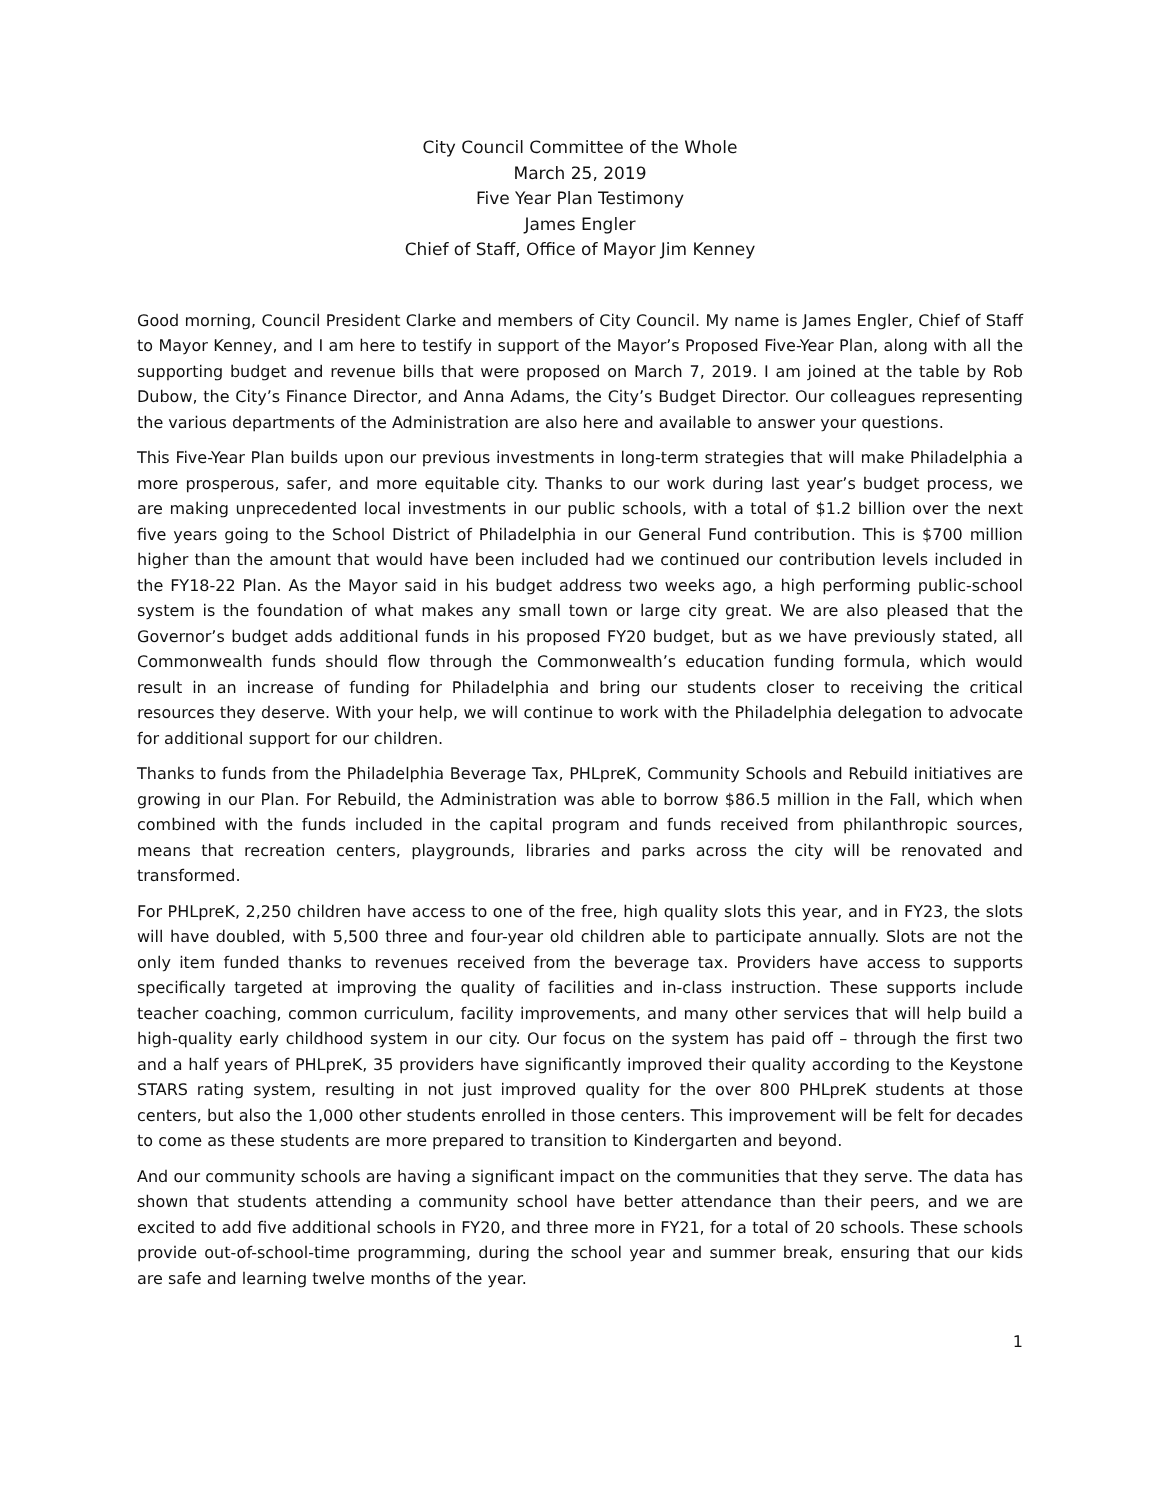City Council Committee of the Whole
March 25, 2019
Five Year Plan Testimony
James Engler
Chief of Staff, Office of Mayor Jim Kenney
Good morning, Council President Clarke and members of City Council. My name is James Engler, Chief of Staff to Mayor Kenney, and I am here to testify in support of the Mayor’s Proposed Five-Year Plan, along with all the supporting budget and revenue bills that were proposed on March 7, 2019. I am joined at the table by Rob Dubow, the City’s Finance Director, and Anna Adams, the City’s Budget Director. Our colleagues representing the various departments of the Administration are also here and available to answer your questions.
This Five-Year Plan builds upon our previous investments in long-term strategies that will make Philadelphia a more prosperous, safer, and more equitable city. Thanks to our work during last year’s budget process, we are making unprecedented local investments in our public schools, with a total of $1.2 billion over the next five years going to the School District of Philadelphia in our General Fund contribution. This is $700 million higher than the amount that would have been included had we continued our contribution levels included in the FY18-22 Plan. As the Mayor said in his budget address two weeks ago, a high performing public-school system is the foundation of what makes any small town or large city great. We are also pleased that the Governor’s budget adds additional funds in his proposed FY20 budget, but as we have previously stated, all Commonwealth funds should flow through the Commonwealth’s education funding formula, which would result in an increase of funding for Philadelphia and bring our students closer to receiving the critical resources they deserve. With your help, we will continue to work with the Philadelphia delegation to advocate for additional support for our children.
Thanks to funds from the Philadelphia Beverage Tax, PHLpreK, Community Schools and Rebuild initiatives are growing in our Plan. For Rebuild, the Administration was able to borrow $86.5 million in the Fall, which when combined with the funds included in the capital program and funds received from philanthropic sources, means that recreation centers, playgrounds, libraries and parks across the city will be renovated and transformed.
For PHLpreK, 2,250 children have access to one of the free, high quality slots this year, and in FY23, the slots will have doubled, with 5,500 three and four-year old children able to participate annually. Slots are not the only item funded thanks to revenues received from the beverage tax. Providers have access to supports specifically targeted at improving the quality of facilities and in-class instruction. These supports include teacher coaching, common curriculum, facility improvements, and many other services that will help build a high-quality early childhood system in our city. Our focus on the system has paid off – through the first two and a half years of PHLpreK, 35 providers have significantly improved their quality according to the Keystone STARS rating system, resulting in not just improved quality for the over 800 PHLpreK students at those centers, but also the 1,000 other students enrolled in those centers. This improvement will be felt for decades to come as these students are more prepared to transition to Kindergarten and beyond.
And our community schools are having a significant impact on the communities that they serve. The data has shown that students attending a community school have better attendance than their peers, and we are excited to add five additional schools in FY20, and three more in FY21, for a total of 20 schools. These schools provide out-of-school-time programming, during the school year and summer break, ensuring that our kids are safe and learning twelve months of the year.
1